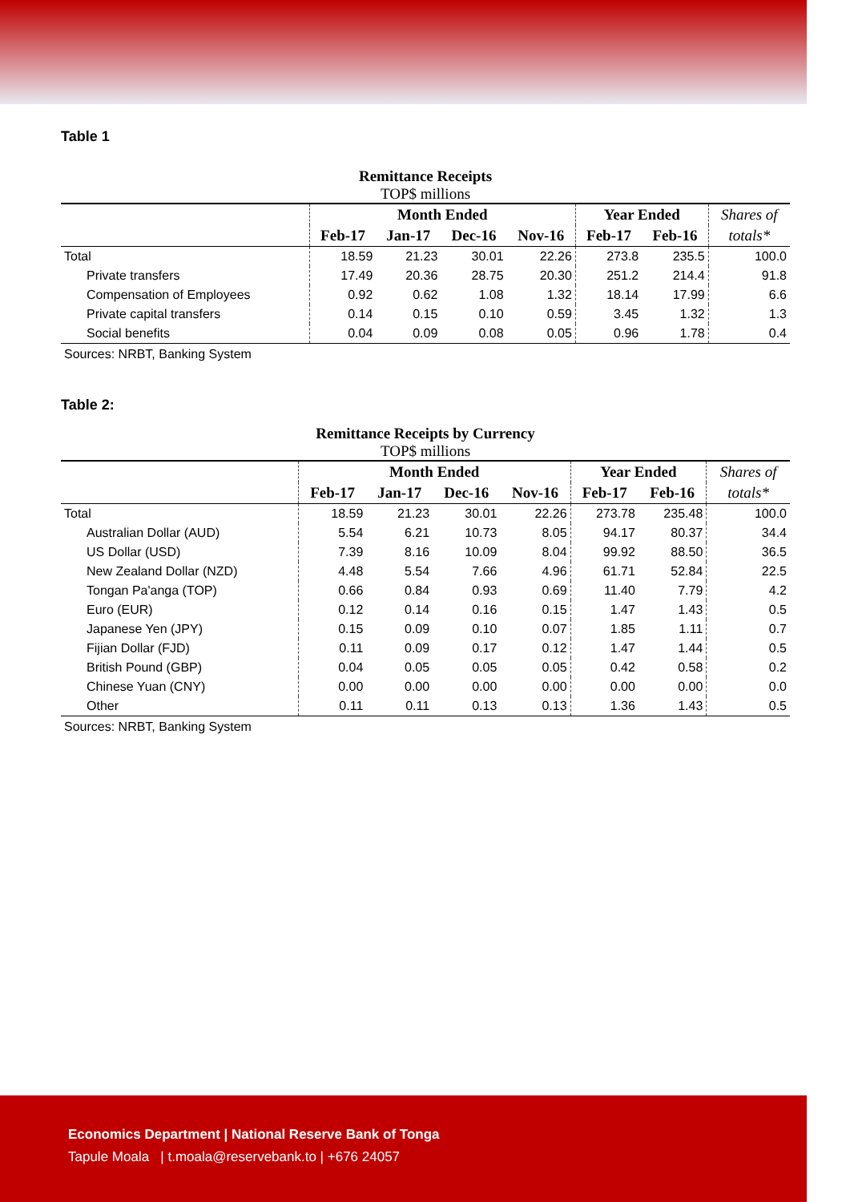Table 1
Remittance Receipts
TOP$ millions
| | Month Ended | | | | Year Ended | | Shares of |
| --- | --- | --- | --- | --- | --- | --- | --- |
| | Feb-17 | Jan-17 | Dec-16 | Nov-16 | Feb-17 | Feb-16 | totals* |
| Total | 18.59 | 21.23 | 30.01 | 22.26 | 273.8 | 235.5 | 100.0 |
| Private transfers | 17.49 | 20.36 | 28.75 | 20.30 | 251.2 | 214.4 | 91.8 |
| Compensation of Employees | 0.92 | 0.62 | 1.08 | 1.32 | 18.14 | 17.99 | 6.6 |
| Private capital transfers | 0.14 | 0.15 | 0.10 | 0.59 | 3.45 | 1.32 | 1.3 |
| Social benefits | 0.04 | 0.09 | 0.08 | 0.05 | 0.96 | 1.78 | 0.4 |
Sources: NRBT, Banking System
Table 2:
Remittance Receipts by Currency
TOP$ millions
| | Month Ended | | | | Year Ended | | Shares of |
| --- | --- | --- | --- | --- | --- | --- | --- |
| | Feb-17 | Jan-17 | Dec-16 | Nov-16 | Feb-17 | Feb-16 | totals* |
| Total | 18.59 | 21.23 | 30.01 | 22.26 | 273.78 | 235.48 | 100.0 |
| Australian Dollar (AUD) | 5.54 | 6.21 | 10.73 | 8.05 | 94.17 | 80.37 | 34.4 |
| US Dollar (USD) | 7.39 | 8.16 | 10.09 | 8.04 | 99.92 | 88.50 | 36.5 |
| New Zealand Dollar (NZD) | 4.48 | 5.54 | 7.66 | 4.96 | 61.71 | 52.84 | 22.5 |
| Tongan Pa'anga (TOP) | 0.66 | 0.84 | 0.93 | 0.69 | 11.40 | 7.79 | 4.2 |
| Euro (EUR) | 0.12 | 0.14 | 0.16 | 0.15 | 1.47 | 1.43 | 0.5 |
| Japanese Yen (JPY) | 0.15 | 0.09 | 0.10 | 0.07 | 1.85 | 1.11 | 0.7 |
| Fijian Dollar (FJD) | 0.11 | 0.09 | 0.17 | 0.12 | 1.47 | 1.44 | 0.5 |
| British Pound (GBP) | 0.04 | 0.05 | 0.05 | 0.05 | 0.42 | 0.58 | 0.2 |
| Chinese Yuan (CNY) | 0.00 | 0.00 | 0.00 | 0.00 | 0.00 | 0.00 | 0.0 |
| Other | 0.11 | 0.11 | 0.13 | 0.13 | 1.36 | 1.43 | 0.5 |
Sources: NRBT, Banking System
Economics Department | National Reserve Bank of Tonga
Tapule Moala | t.moala@reservebank.to | +676 24057